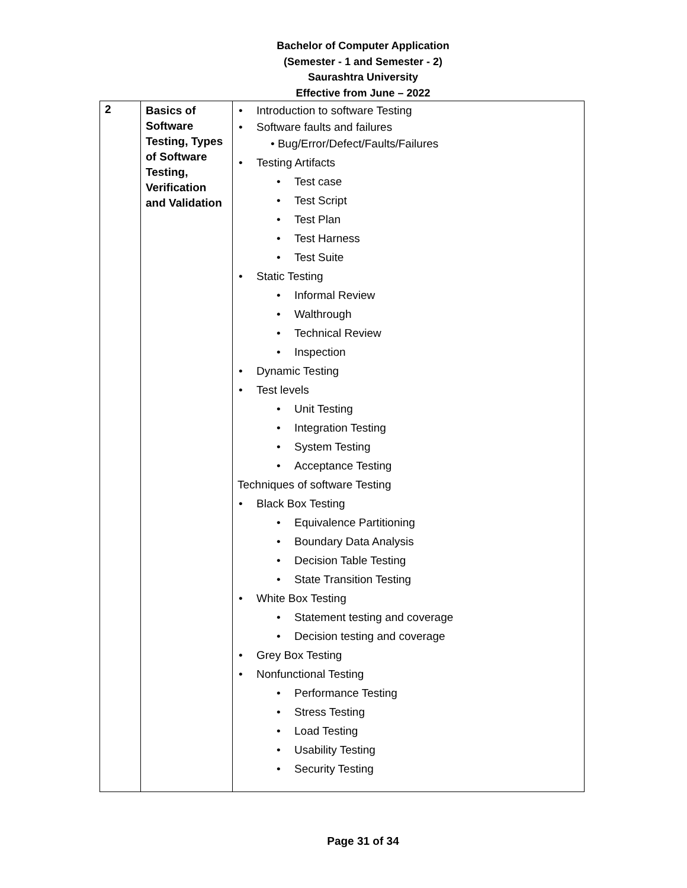Bachelor of Computer Application
(Semester - 1 and Semester - 2)
Saurashtra University
Effective from June – 2022
| 2 | Basics of Software Testing, Types of Software Testing, Verification and Validation | • Introduction to software Testing • Software faults and failures • Bug/Error/Defect/Faults/Failures • Testing Artifacts • Test case • Test Script • Test Plan • Test Harness • Test Suite • Static Testing • Informal Review • Walthrough • Technical Review • Inspection • Dynamic Testing • Test levels • Unit Testing • Integration Testing • System Testing • Acceptance Testing Techniques of software Testing • Black Box Testing • Equivalence Partitioning • Boundary Data Analysis • Decision Table Testing • State Transition Testing • White Box Testing • Statement testing and coverage • Decision testing and coverage • Grey Box Testing • Nonfunctional Testing • Performance Testing • Stress Testing • Load Testing • Usability Testing • Security Testing |
Page 31 of 34